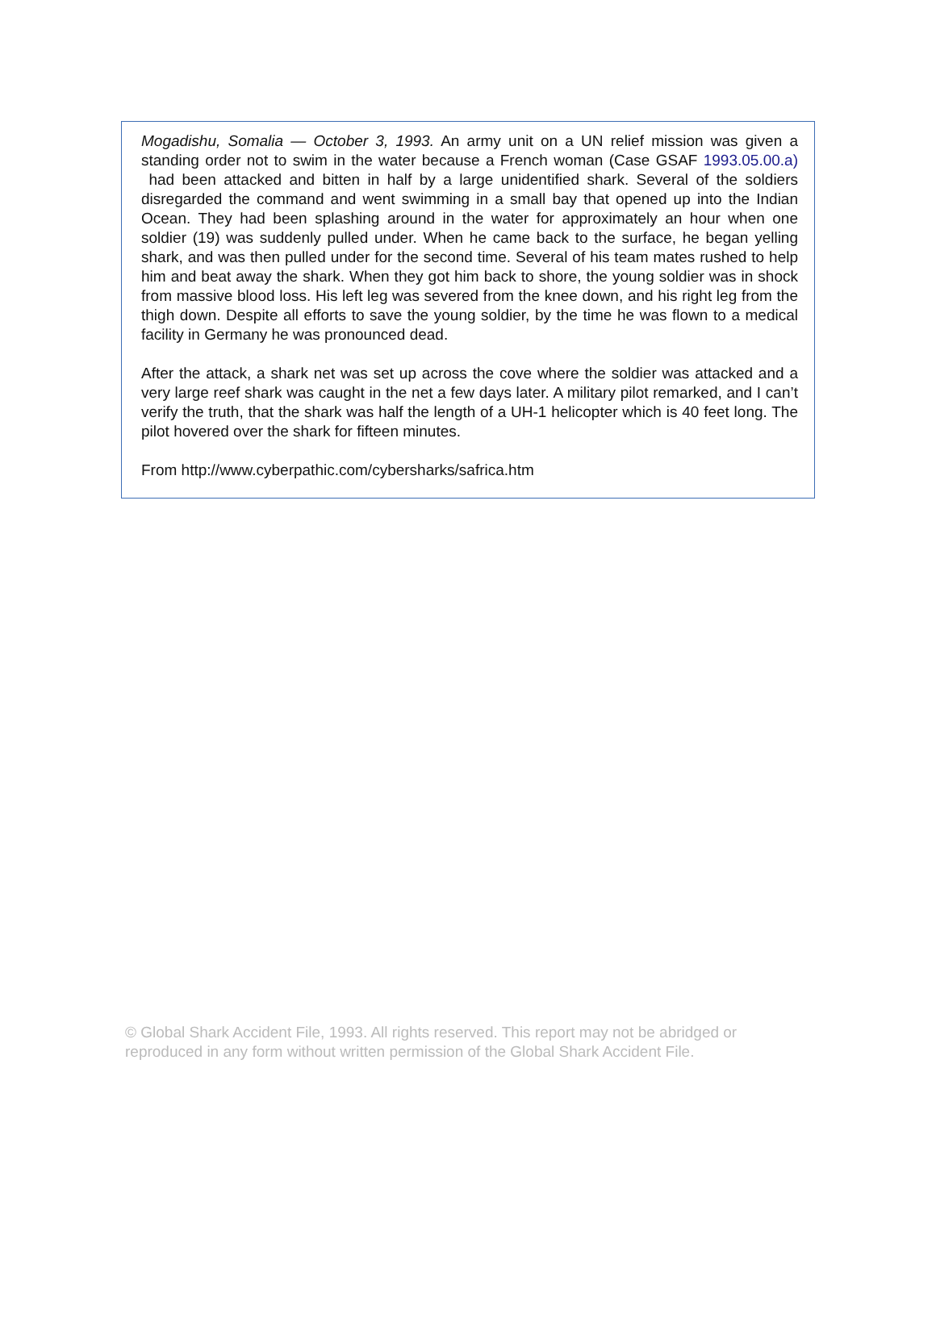Mogadishu, Somalia — October 3, 1993. An army unit on a UN relief mission was given a standing order not to swim in the water because a French woman (Case GSAF 1993.05.00.a) had been attacked and bitten in half by a large unidentified shark. Several of the soldiers disregarded the command and went swimming in a small bay that opened up into the Indian Ocean. They had been splashing around in the water for approximately an hour when one soldier (19) was suddenly pulled under. When he came back to the surface, he began yelling shark, and was then pulled under for the second time. Several of his team mates rushed to help him and beat away the shark. When they got him back to shore, the young soldier was in shock from massive blood loss. His left leg was severed from the knee down, and his right leg from the thigh down. Despite all efforts to save the young soldier, by the time he was flown to a medical facility in Germany he was pronounced dead.
After the attack, a shark net was set up across the cove where the soldier was attacked and a very large reef shark was caught in the net a few days later. A military pilot remarked, and I can’t verify the truth, that the shark was half the length of a UH-1 helicopter which is 40 feet long. The pilot hovered over the shark for fifteen minutes.
From http://www.cyberpathic.com/cybersharks/safrica.htm
© Global Shark Accident File, 1993. All rights reserved. This report may not be abridged or reproduced in any form without written permission of the Global Shark Accident File.